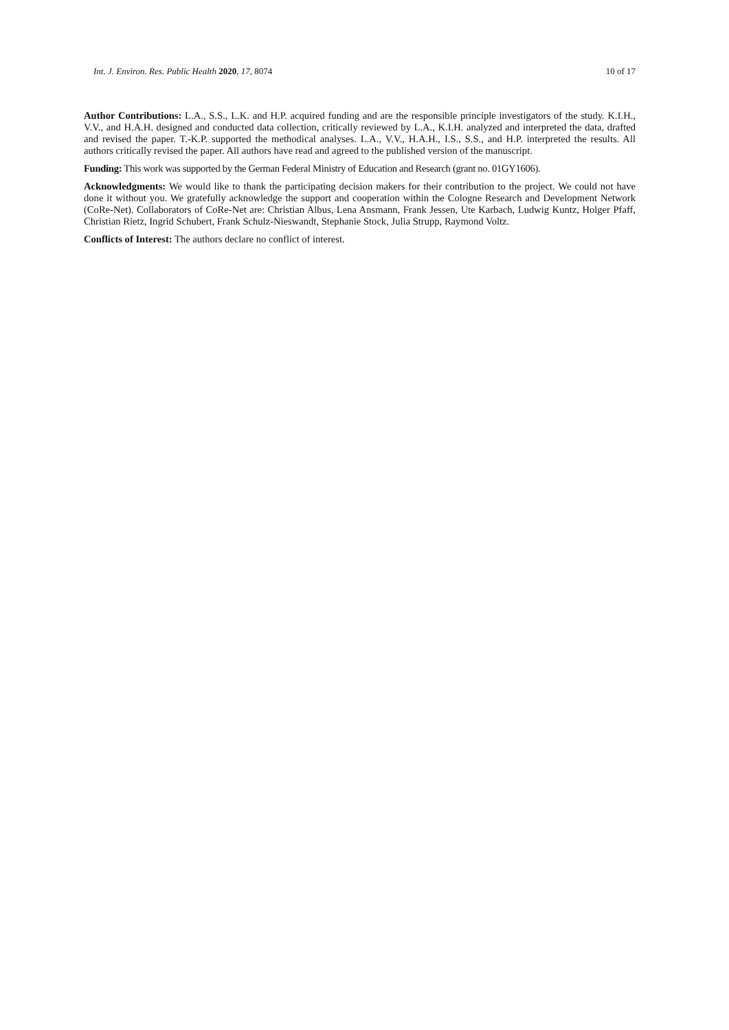Int. J. Environ. Res. Public Health 2020, 17, 8074 10 of 17
Author Contributions: L.A., S.S., L.K. and H.P. acquired funding and are the responsible principle investigators of the study. K.I.H., V.V., and H.A.H. designed and conducted data collection, critically reviewed by L.A., K.I.H. analyzed and interpreted the data, drafted and revised the paper. T.-K.P. supported the methodical analyses. L.A., V.V., H.A.H., I.S., S.S., and H.P. interpreted the results. All authors critically revised the paper. All authors have read and agreed to the published version of the manuscript.
Funding: This work was supported by the German Federal Ministry of Education and Research (grant no. 01GY1606).
Acknowledgments: We would like to thank the participating decision makers for their contribution to the project. We could not have done it without you. We gratefully acknowledge the support and cooperation within the Cologne Research and Development Network (CoRe-Net). Collaborators of CoRe-Net are: Christian Albus, Lena Ansmann, Frank Jessen, Ute Karbach, Ludwig Kuntz, Holger Pfaff, Christian Rietz, Ingrid Schubert, Frank Schulz-Nieswandt, Stephanie Stock, Julia Strupp, Raymond Voltz.
Conflicts of Interest: The authors declare no conflict of interest.